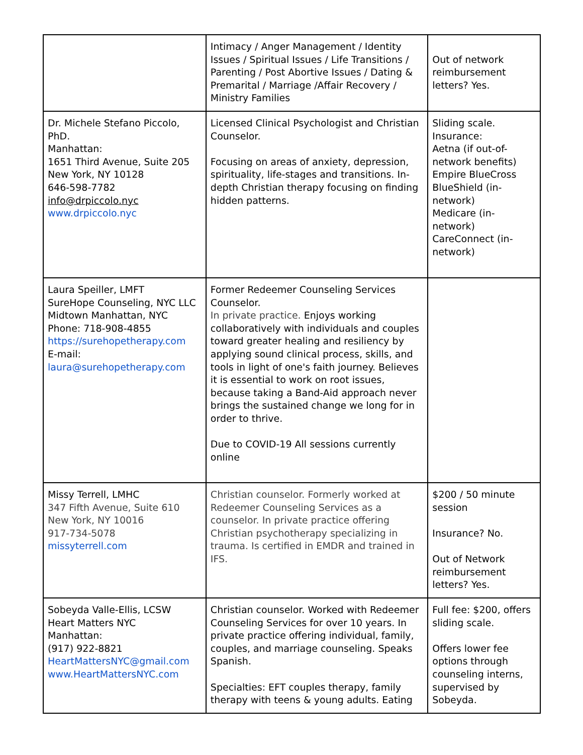| | Intimacy / Anger Management / Identity Issues / Spiritual Issues / Life Transitions / Parenting / Post Abortive Issues / Dating & Premarital / Marriage /Affair Recovery / Ministry Families | Out of network reimbursement letters? Yes. |
| Dr. Michele Stefano Piccolo, PhD. Manhattan: 1651 Third Avenue, Suite 205 New York, NY 10128 646-598-7782 info@drpiccolo.nyc www.drpiccolo.nyc | Licensed Clinical Psychologist and Christian Counselor. Focusing on areas of anxiety, depression, spirituality, life-stages and transitions. In-depth Christian therapy focusing on finding hidden patterns. | Sliding scale. Insurance: Aetna (if out-of-network benefits) Empire BlueCross BlueShield (in-network) Medicare (in-network) CareConnect (in-network) |
| Laura Speiller, LMFT SureHope Counseling, NYC LLC Midtown Manhattan, NYC Phone: 718-908-4855 https://surehopetherapy.com E-mail: laura@surehopetherapy.com | Former Redeemer Counseling Services Counselor. In private practice. Enjoys working collaboratively with individuals and couples toward greater healing and resiliency by applying sound clinical process, skills, and tools in light of one's faith journey. Believes it is essential to work on root issues, because taking a Band-Aid approach never brings the sustained change we long for in order to thrive. Due to COVID-19 All sessions currently online | |
| Missy Terrell, LMHC 347 Fifth Avenue, Suite 610 New York, NY 10016 917-734-5078 missyterrell.com | Christian counselor. Formerly worked at Redeemer Counseling Services as a counselor. In private practice offering Christian psychotherapy specializing in trauma. Is certified in EMDR and trained in IFS. | $200 / 50 minute session Insurance? No. Out of Network reimbursement letters? Yes. |
| Sobeyda Valle-Ellis, LCSW Heart Matters NYC Manhattan: (917) 922-8821 HeartMattersNYC@gmail.com www.HeartMattersNYC.com | Christian counselor. Worked with Redeemer Counseling Services for over 10 years. In private practice offering individual, family, couples, and marriage counseling. Speaks Spanish. Specialties: EFT couples therapy, family therapy with teens & young adults. Eating | Full fee: $200, offers sliding scale. Offers lower fee options through counseling interns, supervised by Sobeyda. |